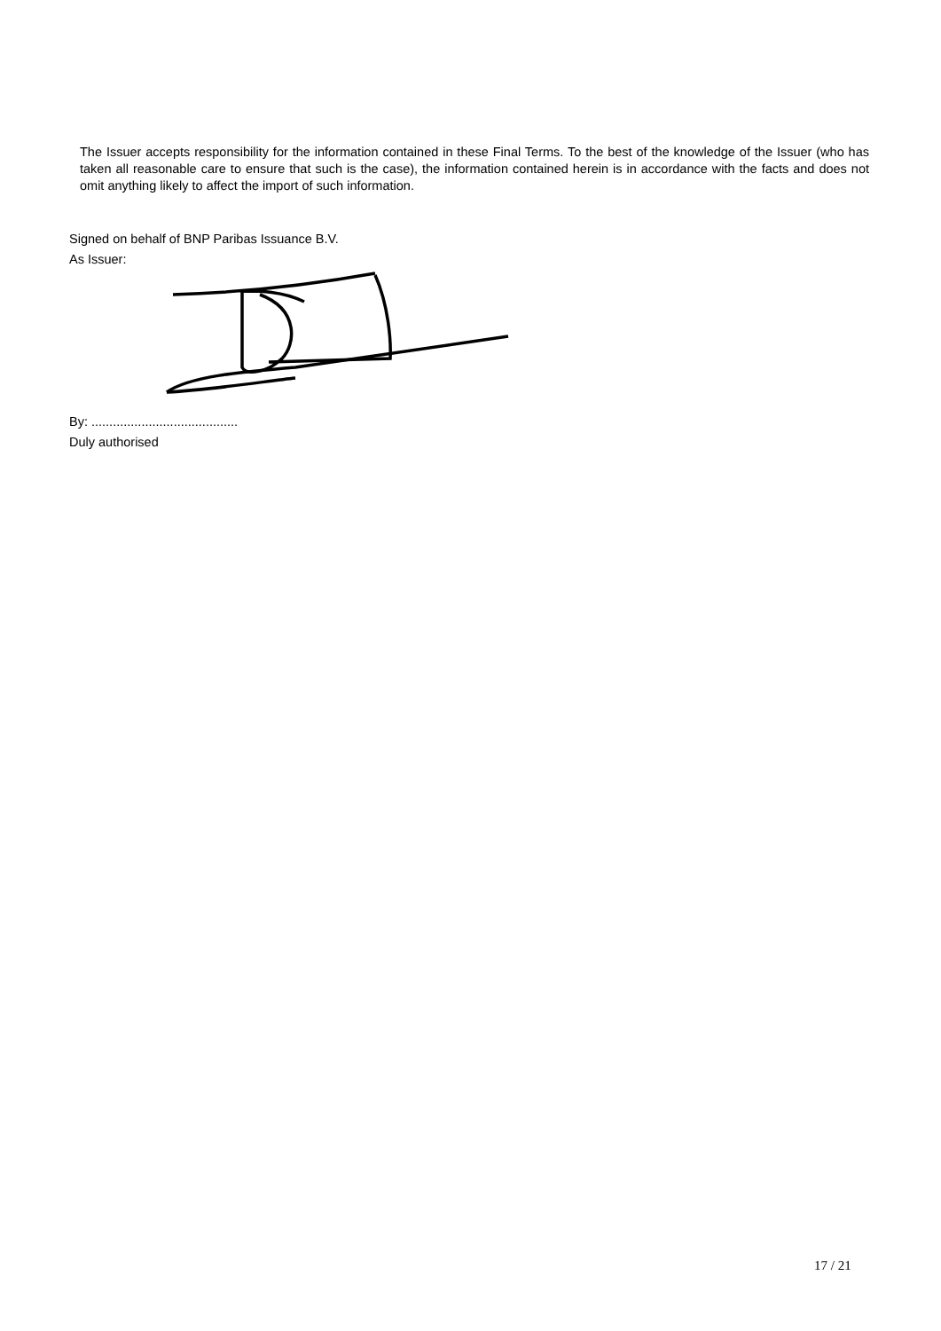The Issuer accepts responsibility for the information contained in these Final Terms. To the best of the knowledge of the Issuer (who has taken all reasonable care to ensure that such is the case), the information contained herein is in accordance with the facts and does not omit anything likely to affect the import of such information.
Signed on behalf of BNP Paribas Issuance B.V.
As Issuer:
By: .........................................
Duly authorised
17 / 21